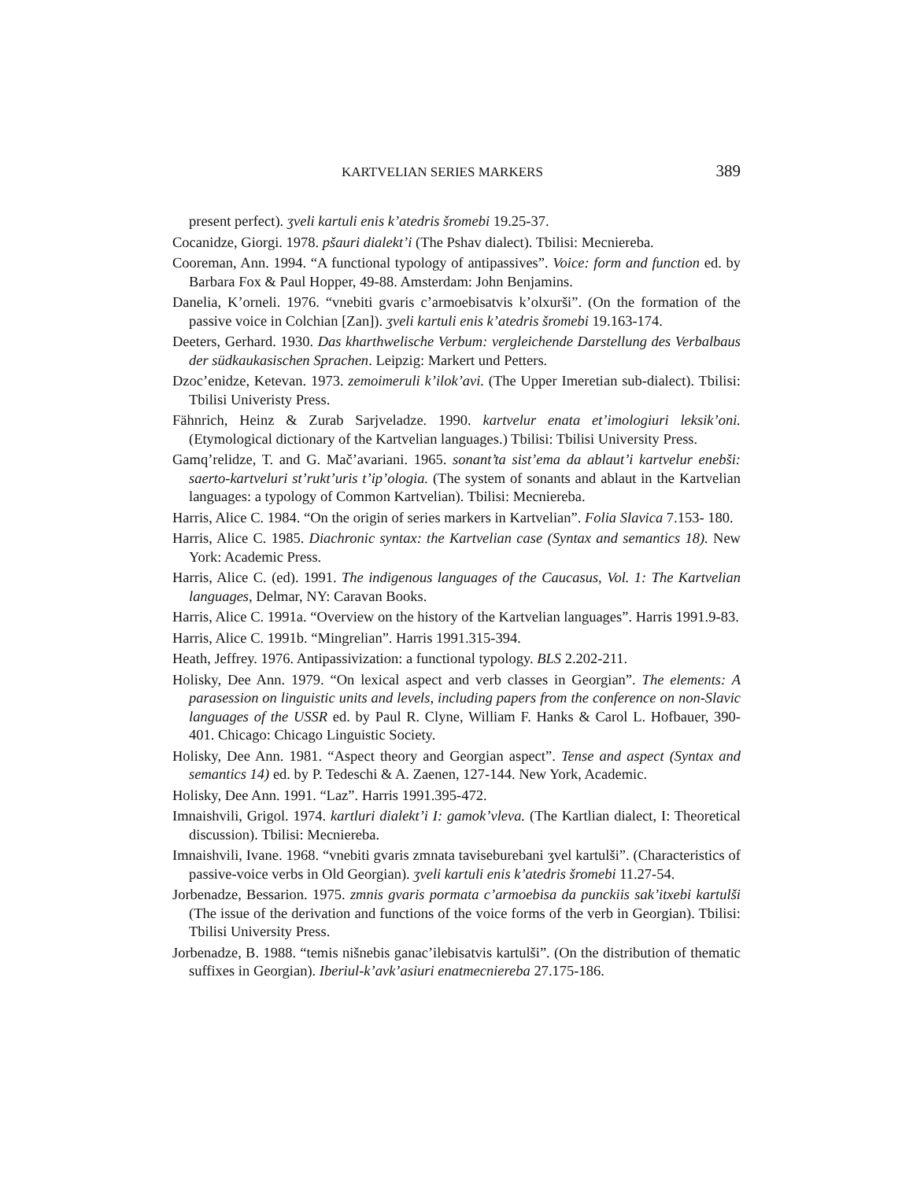KARTVELIAN SERIES MARKERS 389
present perfect). ʒveli kartuli enis k’atedris šromebi 19.25-37.
Cocanidze, Giorgi. 1978. pšauri dialekt’i (The Pshav dialect). Tbilisi: Mecniereba.
Cooreman, Ann. 1994. “A functional typology of antipassives”. Voice: form and function ed. by Barbara Fox & Paul Hopper, 49-88. Amsterdam: John Benjamins.
Danelia, K’orneli. 1976. “vnebiti gvaris c’armoebisatvis k’olxurši”. (On the formation of the passive voice in Colchian [Zan]). ʒveli kartuli enis k’atedris šromebi 19.163-174.
Deeters, Gerhard. 1930. Das kharthwelische Verbum: vergleichende Darstellung des Verbalbaus der südkaukasischen Sprachen. Leipzig: Markert und Petters.
Dzoc’enidze, Ketevan. 1973. zemoimeruli k’ilok’avi. (The Upper Imeretian sub-dialect). Tbilisi: Tbilisi Univeristy Press.
Fähnrich, Heinz & Zurab Sarjveladze. 1990. kartvelur enata et’imologiuri leksik’oni. (Etymological dictionary of the Kartvelian languages.) Tbilisi: Tbilisi University Press.
Gamq’relidze, T. and G. Mač’avariani. 1965. sonant’ta sist’ema da ablaut’i kartvelur enebši: saerto-kartveluri st’rukt’uris t’ip’ologia. (The system of sonants and ablaut in the Kartvelian languages: a typology of Common Kartvelian). Tbilisi: Mecniereba.
Harris, Alice C. 1984. “On the origin of series markers in Kartvelian”. Folia Slavica 7.153- 180.
Harris, Alice C. 1985. Diachronic syntax: the Kartvelian case (Syntax and semantics 18). New York: Academic Press.
Harris, Alice C. (ed). 1991. The indigenous languages of the Caucasus, Vol. 1: The Kartvelian languages, Delmar, NY: Caravan Books.
Harris, Alice C. 1991a. “Overview on the history of the Kartvelian languages”. Harris 1991.9-83.
Harris, Alice C. 1991b. “Mingrelian”. Harris 1991.315-394.
Heath, Jeffrey. 1976. Antipassivization: a functional typology. BLS 2.202-211.
Holisky, Dee Ann. 1979. “On lexical aspect and verb classes in Georgian”. The elements: A parasession on linguistic units and levels, including papers from the conference on non-Slavic languages of the USSR ed. by Paul R. Clyne, William F. Hanks & Carol L. Hofbauer, 390-401. Chicago: Chicago Linguistic Society.
Holisky, Dee Ann. 1981. “Aspect theory and Georgian aspect”. Tense and aspect (Syntax and semantics 14) ed. by P. Tedeschi & A. Zaenen, 127-144. New York, Academic.
Holisky, Dee Ann. 1991. “Laz”. Harris 1991.395-472.
Imnaishvili, Grigol. 1974. kartluri dialekt’i I: gamok’vleva. (The Kartlian dialect, I: Theoretical discussion). Tbilisi: Mecniereba.
Imnaishvili, Ivane. 1968. “vnebiti gvaris zmnata taviseburebani ʒvel kartulši”. (Characteristics of passive-voice verbs in Old Georgian). ʒveli kartuli enis k’atedris šromebi 11.27-54.
Jorbenadze, Bessarion. 1975. zmnis gvaris pormata c’armoebisa da punckiis sak’itxebi kartulši (The issue of the derivation and functions of the voice forms of the verb in Georgian). Tbilisi: Tbilisi University Press.
Jorbenadze, B. 1988. “temis nišnebis ganac’ilebisatvis kartulši”. (On the distribution of thematic suffixes in Georgian). Iberiul-k’avk’asiuri enatmecniereba 27.175-186.